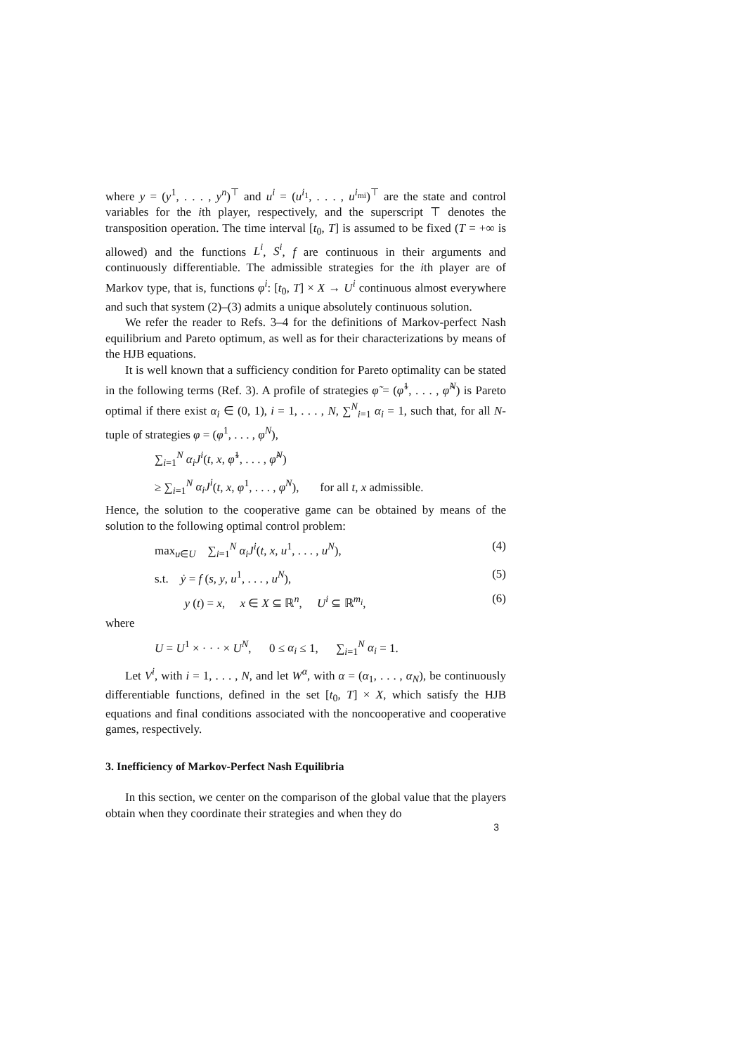where y = (y<sup>1</sup>, . . . , y<sup>n</sup>)<sup>⊤</sup> and u<sup>i</sup> = (u<sup>i<sub>1</sub></sup>, . . . , u<sup>i<sub>mi</sub></sup>)<sup>⊤</sup> are the state and control variables for the ith player, respectively, and the superscript ⊤ denotes the transposition operation. The time interval [t<sub>0</sub>, T] is assumed to be fixed (T = +∞ is allowed) and the functions L<sup>i</sup>, S<sup>i</sup>, f are continuous in their arguments and continuously differentiable. The admissible strategies for the ith player are of Markov type, that is, functions φ<sup>i</sup>: [t<sub>0</sub>, T] × X → U<sup>i</sup> continuous almost everywhere and such that system (2)–(3) admits a unique absolutely continuous solution.
We refer the reader to Refs. 3–4 for the definitions of Markov-perfect Nash equilibrium and Pareto optimum, as well as for their characterizations by means of the HJB equations.
It is well known that a sufficiency condition for Pareto optimality can be stated in the following terms (Ref. 3). A profile of strategies φ̃ = (φ̃<sup>1</sup>, . . . , φ̃<sup>N</sup>) is Pareto optimal if there exist α<sub>i</sub> ∈ (0, 1), i = 1, . . . , N, ∑<sup>N</sup><sub>i=1</sub> α<sub>i</sub> = 1, such that, for all N-tuple of strategies φ = (φ<sup>1</sup>, . . . , φ<sup>N</sup>),
∑<sub>i=1</sub><sup>N</sup> α<sub>i</sub>J<sup>i</sup>(t, x, φ̃<sup>1</sup>, . . . , φ̃<sup>N</sup>)
≥ ∑<sub>i=1</sub><sup>N</sup> α<sub>i</sub>J<sup>i</sup>(t, x, φ<sup>1</sup>, . . . , φ<sup>N</sup>), for all t, x admissible.
Hence, the solution to the cooperative game can be obtained by means of the solution to the following optimal control problem:
max<sub>u∈U</sub> ∑<sub>i=1</sub><sup>N</sup> α<sub>i</sub>J<sup>i</sup>(t, x, u<sup>1</sup>, . . . , u<sup>N</sup>), (4)
s.t. ẏ = f (s, y, u<sup>1</sup>, . . . , u<sup>N</sup>), (5)
y (t) = x, x ∈ X ⊆ ℝ<sup>n</sup>, U<sup>i</sup> ⊆ ℝ<sup>m<sub>i</sub></sup>, (6)
where
U = U<sup>1</sup> × · · · × U<sup>N</sup>, 0 ≤ α<sub>i</sub> ≤ 1, ∑<sub>i=1</sub><sup>N</sup> α<sub>i</sub> = 1.
Let V<sup>i</sup>, with i = 1, . . . , N, and let W<sup>α</sup>, with α = (α<sub>1</sub>, . . . , α<sub>N</sub>), be continuously differentiable functions, defined in the set [t<sub>0</sub>, T] × X, which satisfy the HJB equations and final conditions associated with the noncooperative and cooperative games, respectively.
3. Inefficiency of Markov-Perfect Nash Equilibria
In this section, we center on the comparison of the global value that the players obtain when they coordinate their strategies and when they do
3